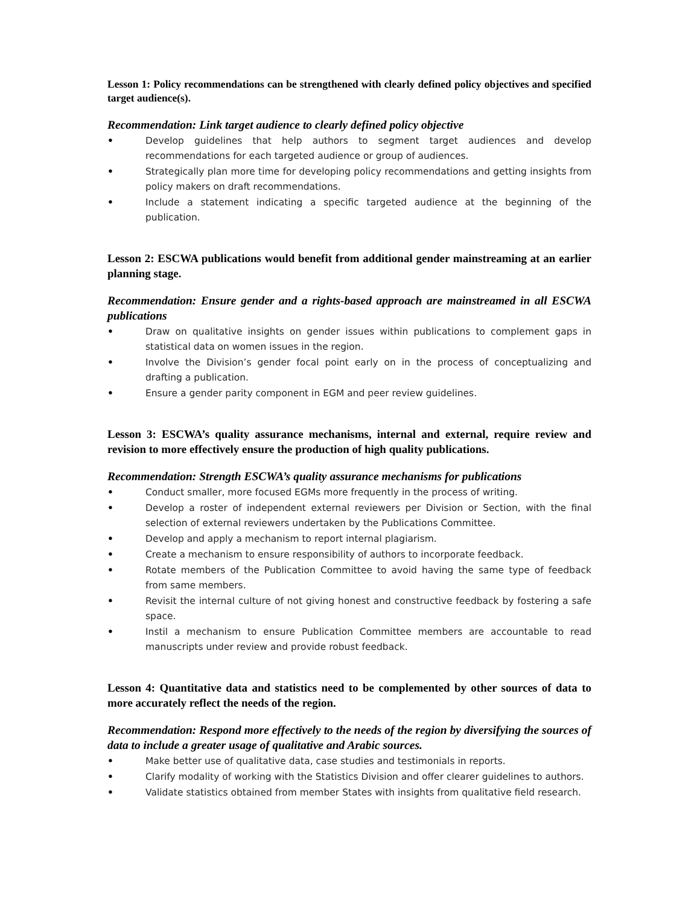Lesson 1: Policy recommendations can be strengthened with clearly defined policy objectives and specified target audience(s).
Recommendation: Link target audience to clearly defined policy objective
• Develop guidelines that help authors to segment target audiences and develop recommendations for each targeted audience or group of audiences.
• Strategically plan more time for developing policy recommendations and getting insights from policy makers on draft recommendations.
• Include a statement indicating a specific targeted audience at the beginning of the publication.
Lesson 2: ESCWA publications would benefit from additional gender mainstreaming at an earlier planning stage.
Recommendation: Ensure gender and a rights-based approach are mainstreamed in all ESCWA publications
• Draw on qualitative insights on gender issues within publications to complement gaps in statistical data on women issues in the region.
• Involve the Division’s gender focal point early on in the process of conceptualizing and drafting a publication.
• Ensure a gender parity component in EGM and peer review guidelines.
Lesson 3: ESCWA’s quality assurance mechanisms, internal and external, require review and revision to more effectively ensure the production of high quality publications.
Recommendation: Strength ESCWA’s quality assurance mechanisms for publications
• Conduct smaller, more focused EGMs more frequently in the process of writing.
• Develop a roster of independent external reviewers per Division or Section, with the final selection of external reviewers undertaken by the Publications Committee.
• Develop and apply a mechanism to report internal plagiarism.
• Create a mechanism to ensure responsibility of authors to incorporate feedback.
• Rotate members of the Publication Committee to avoid having the same type of feedback from same members.
• Revisit the internal culture of not giving honest and constructive feedback by fostering a safe space.
• Instil a mechanism to ensure Publication Committee members are accountable to read manuscripts under review and provide robust feedback.
Lesson 4: Quantitative data and statistics need to be complemented by other sources of data to more accurately reflect the needs of the region.
Recommendation: Respond more effectively to the needs of the region by diversifying the sources of data to include a greater usage of qualitative and Arabic sources.
• Make better use of qualitative data, case studies and testimonials in reports.
• Clarify modality of working with the Statistics Division and offer clearer guidelines to authors.
• Validate statistics obtained from member States with insights from qualitative field research.